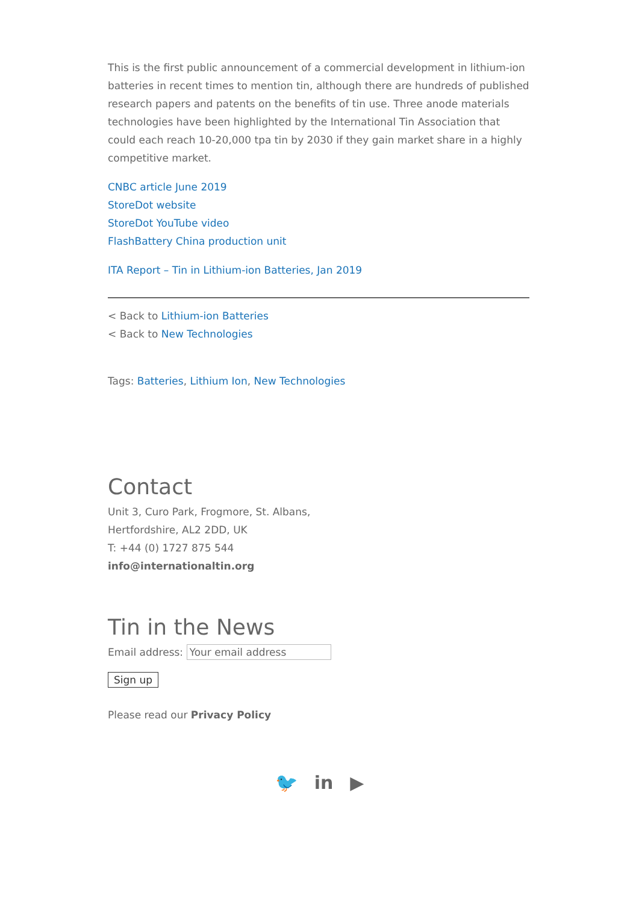This is the first public announcement of a commercial development in lithium-ion batteries in recent times to mention tin, although there are hundreds of published research papers and patents on the benefits of tin use. Three anode materials technologies have been highlighted by the International Tin Association that could each reach 10-20,000 tpa tin by 2030 if they gain market share in a highly competitive market.
CNBC article June 2019
StoreDot website
StoreDot YouTube video
FlashBattery China production unit
ITA Report – Tin in Lithium-ion Batteries, Jan 2019
< Back to Lithium-ion Batteries
< Back to New Technologies
Tags: Batteries, Lithium Ion, New Technologies
Contact
Unit 3, Curo Park, Frogmore, St. Albans,
Hertfordshire, AL2 2DD, UK
T: +44 (0) 1727 875 544
info@internationaltin.org
Tin in the News
Email address:
Sign up
Please read our Privacy Policy
🐦 in ▶